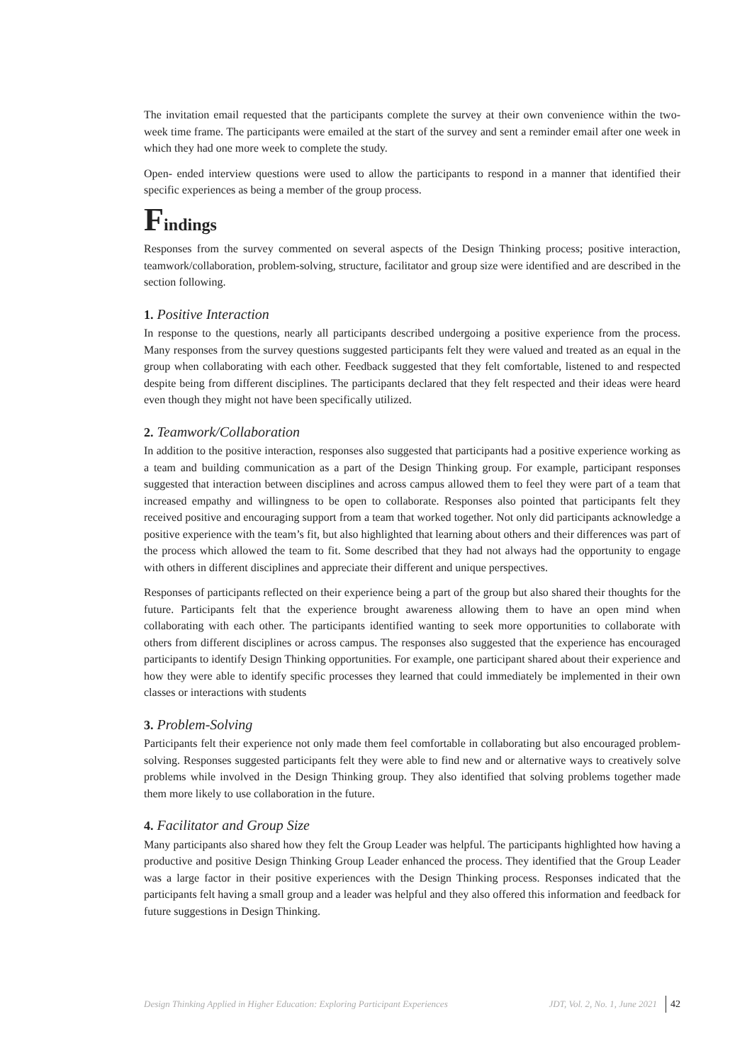The invitation email requested that the participants complete the survey at their own convenience within the two-week time frame. The participants were emailed at the start of the survey and sent a reminder email after one week in which they had one more week to complete the study.
Open- ended interview questions were used to allow the participants to respond in a manner that identified their specific experiences as being a member of the group process.
Findings
Responses from the survey commented on several aspects of the Design Thinking process; positive interaction, teamwork/collaboration, problem-solving, structure, facilitator and group size were identified and are described in the section following.
1. Positive Interaction
In response to the questions, nearly all participants described undergoing a positive experience from the process. Many responses from the survey questions suggested participants felt they were valued and treated as an equal in the group when collaborating with each other. Feedback suggested that they felt comfortable, listened to and respected despite being from different disciplines. The participants declared that they felt respected and their ideas were heard even though they might not have been specifically utilized.
2. Teamwork/Collaboration
In addition to the positive interaction, responses also suggested that participants had a positive experience working as a team and building communication as a part of the Design Thinking group. For example, participant responses suggested that interaction between disciplines and across campus allowed them to feel they were part of a team that increased empathy and willingness to be open to collaborate. Responses also pointed that participants felt they received positive and encouraging support from a team that worked together. Not only did participants acknowledge a positive experience with the team’s fit, but also highlighted that learning about others and their differences was part of the process which allowed the team to fit. Some described that they had not always had the opportunity to engage with others in different disciplines and appreciate their different and unique perspectives.
Responses of participants reflected on their experience being a part of the group but also shared their thoughts for the future. Participants felt that the experience brought awareness allowing them to have an open mind when collaborating with each other. The participants identified wanting to seek more opportunities to collaborate with others from different disciplines or across campus. The responses also suggested that the experience has encouraged participants to identify Design Thinking opportunities. For example, one participant shared about their experience and how they were able to identify specific processes they learned that could immediately be implemented in their own classes or interactions with students
3. Problem-Solving
Participants felt their experience not only made them feel comfortable in collaborating but also encouraged problem-solving. Responses suggested participants felt they were able to find new and or alternative ways to creatively solve problems while involved in the Design Thinking group. They also identified that solving problems together made them more likely to use collaboration in the future.
4. Facilitator and Group Size
Many participants also shared how they felt the Group Leader was helpful. The participants highlighted how having a productive and positive Design Thinking Group Leader enhanced the process. They identified that the Group Leader was a large factor in their positive experiences with the Design Thinking process. Responses indicated that the participants felt having a small group and a leader was helpful and they also offered this information and feedback for future suggestions in Design Thinking.
Design Thinking Applied in Higher Education: Exploring Participant Experiences JDT, Vol. 2, No. 1, June 2021 42